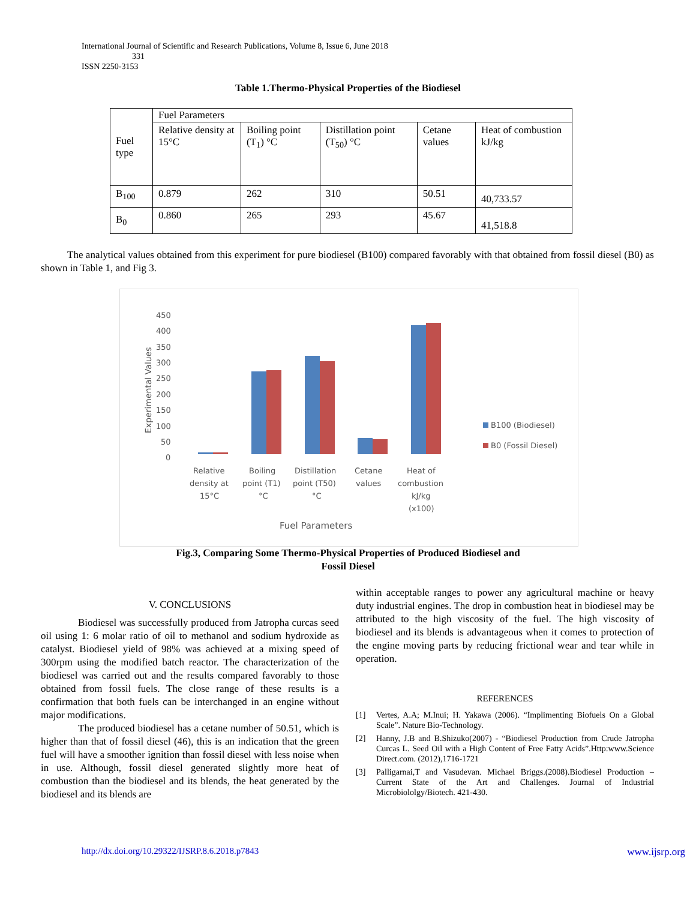International Journal of Scientific and Research Publications, Volume 8, Issue 6, June 2018
331
ISSN 2250-3153
Table 1.Thermo-Physical Properties of the Biodiesel
| Fuel type | Fuel Parameters | | | | |
| | Relative density at 15°C | Boiling point (T<sub>1</sub>) °C | Distillation point (T<sub>50</sub>) °C | Cetane values | Heat of combustion kJ/kg |
| B<sub>100</sub> | 0.879 | 262 | 310 | 50.51 | 40,733.57 |
| B<sub>0</sub> | 0.860 | 265 | 293 | 45.67 | 41,518.8 |
The analytical values obtained from this experiment for pure biodiesel (B100) compared favorably with that obtained from fossil diesel (B0) as shown in Table 1, and Fig 3.
450
400
350
300
250
200
150
100
50
0
Experimental Values
Relative
density at
15°C
Boiling
point (T1)
°C
Distillation
point (T50)
°C
Cetane
values
Heat of
combustion
kJ/kg
(x100)
Fuel Parameters
B100 (Biodiesel)
B0 (Fossil Diesel)
Fig.3, Comparing Some Thermo-Physical Properties of Produced Biodiesel and
Fossil Diesel
V. CONCLUSIONS
Biodiesel was successfully produced from Jatropha curcas seed oil using 1: 6 molar ratio of oil to methanol and sodium hydroxide as catalyst. Biodiesel yield of 98% was achieved at a mixing speed of 300rpm using the modified batch reactor. The characterization of the biodiesel was carried out and the results compared favorably to those obtained from fossil fuels. The close range of these results is a confirmation that both fuels can be interchanged in an engine without major modifications.
The produced biodiesel has a cetane number of 50.51, which is higher than that of fossil diesel (46), this is an indication that the green fuel will have a smoother ignition than fossil diesel with less noise when in use. Although, fossil diesel generated slightly more heat of combustion than the biodiesel and its blends, the heat generated by the biodiesel and its blends are
within acceptable ranges to power any agricultural machine or heavy duty industrial engines. The drop in combustion heat in biodiesel may be attributed to the high viscosity of the fuel. The high viscosity of biodiesel and its blends is advantageous when it comes to protection of the engine moving parts by reducing frictional wear and tear while in operation.
REFERENCES
[1] Vertes, A.A; M.Inui; H. Yakawa (2006). “Implimenting Biofuels On a Global Scale”. Nature Bio-Technology.
[2] Hanny, J.B and B.Shizuko(2007) - “Biodiesel Production from Crude Jatropha Curcas L. Seed Oil with a High Content of Free Fatty Acids”.Http:www.Science Direct.com. (2012),1716-1721
[3] Palligarnai,T and Vasudevan. Michael Briggs.(2008).Biodiesel Production –Current State of the Art and Challenges. Journal of Industrial Microbiololgy/Biotech. 421-430.
http://dx.doi.org/10.29322/IJSRP.8.6.2018.p7843 www.ijsrp.org